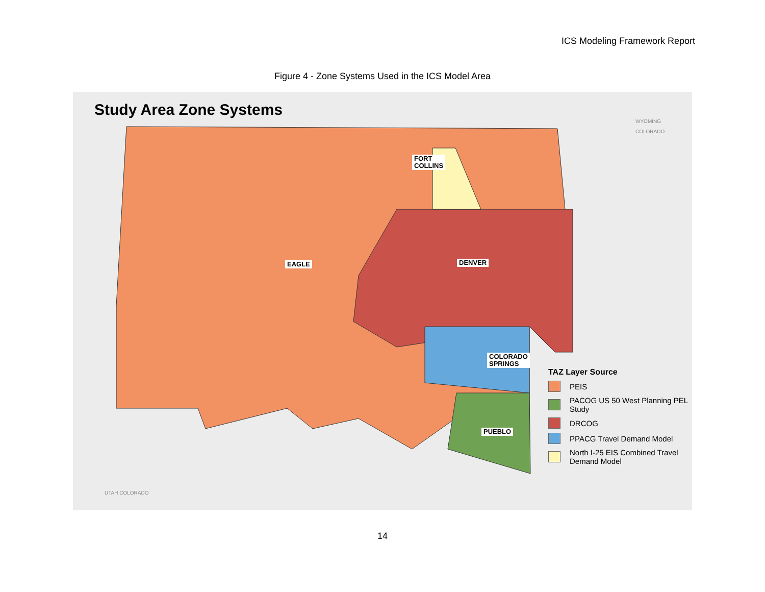ICS Modeling Framework Report
Figure 4 - Zone Systems Used in the ICS Model Area
Study Area Zone Systems
WYOMING
COLORADO
UTAH COLORADO
FORT
COLLINS
EAGLE DENVER
COLORADO
SPRINGS
PUEBLO
TAZ Layer Source
PEIS
PACOG US 50 West Planning PEL
Study
DRCOG
PPACG Travel Demand Model
North I-25 EIS Combined Travel
Demand Model
14